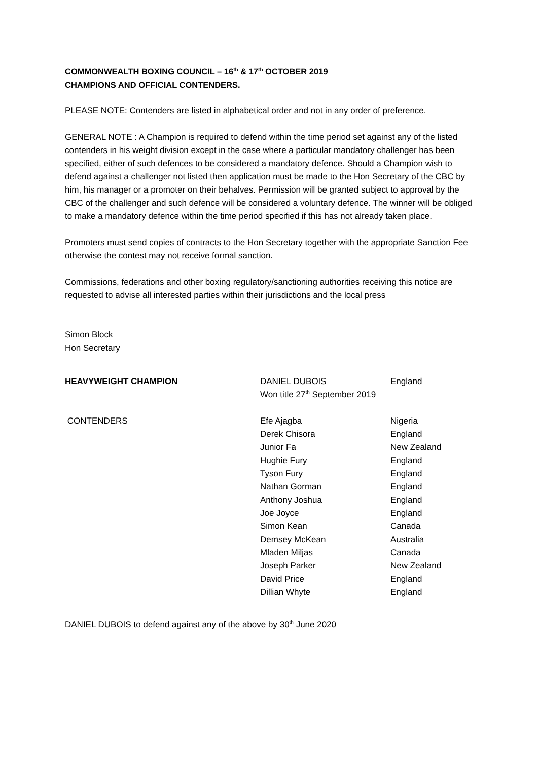COMMONWEALTH BOXING COUNCIL – 16<sup>th</sup> & 17<sup>th</sup> OCTOBER 2019
CHAMPIONS AND OFFICIAL CONTENDERS.
PLEASE NOTE: Contenders are listed in alphabetical order and not in any order of preference.
GENERAL NOTE : A Champion is required to defend within the time period set against any of the listed contenders in his weight division except in the case where a particular mandatory challenger has been specified, either of such defences to be considered a mandatory defence. Should a Champion wish to defend against a challenger not listed then application must be made to the Hon Secretary of the CBC by him, his manager or a promoter on their behalves. Permission will be granted subject to approval by the CBC of the challenger and such defence will be considered a voluntary defence. The winner will be obliged to make a mandatory defence within the time period specified if this has not already taken place.
Promoters must send copies of contracts to the Hon Secretary together with the appropriate Sanction Fee otherwise the contest may not receive formal sanction.
Commissions, federations and other boxing regulatory/sanctioning authorities receiving this notice are requested to advise all interested parties within their jurisdictions and the local press
Simon Block
Hon Secretary
| HEAVYWEIGHT CHAMPION | DANIEL DUBOIS Won title 27<sup>th</sup> September 2019 | England |
| CONTENDERS | Efe Ajagba | Nigeria |
| | Derek Chisora | England |
| | Junior Fa | New Zealand |
| | Hughie Fury | England |
| | Tyson Fury | England |
| | Nathan Gorman | England |
| | Anthony Joshua | England |
| | Joe Joyce | England |
| | Simon Kean | Canada |
| | Demsey McKean | Australia |
| | Mladen Miljas | Canada |
| | Joseph Parker | New Zealand |
| | David Price | England |
| | Dillian Whyte | England |
DANIEL DUBOIS to defend against any of the above by 30<sup>th</sup> June 2020